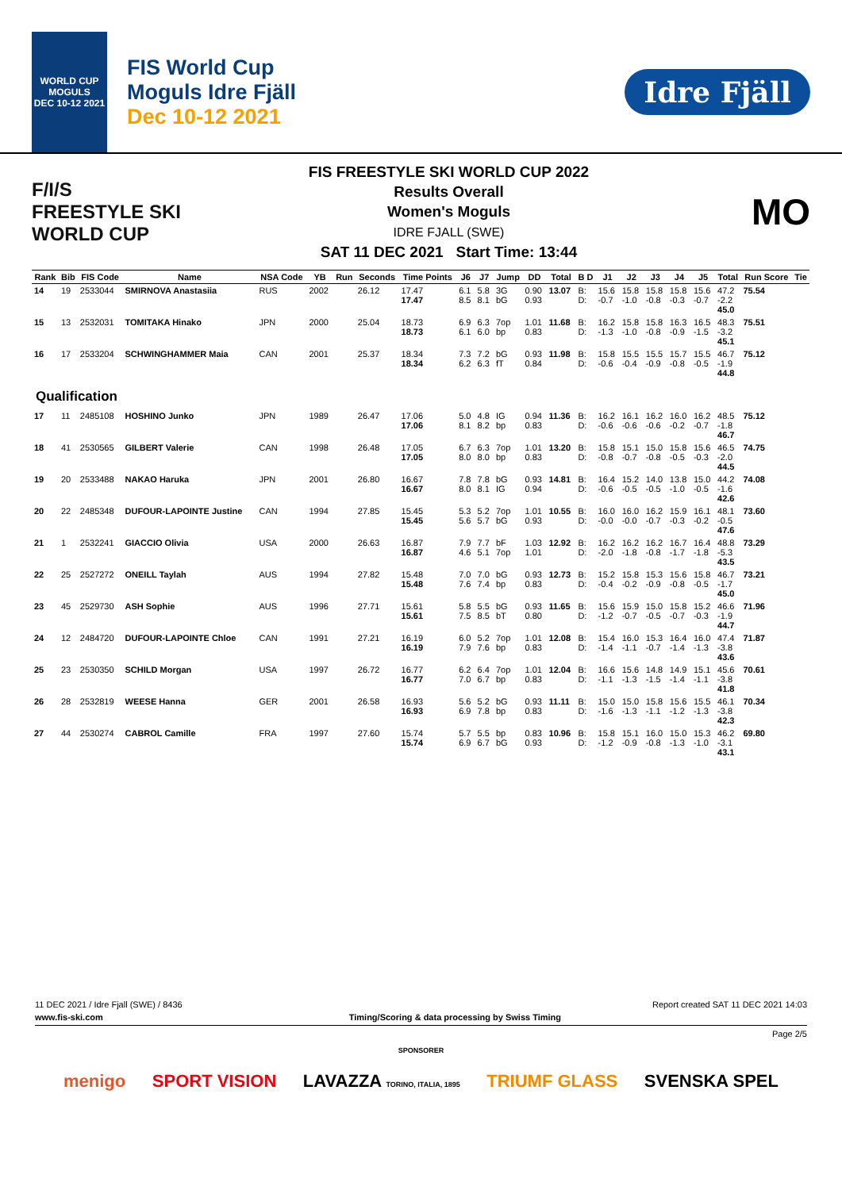WORLD CUP
MOGULS
DEC 10-12 2021
FIS World Cup
Moguls Idre Fjäll
Dec 10-12 2021
Idre Fjäll
F/I/S
FREESTYLE SKI
WORLD CUP
FIS FREESTYLE SKI WORLD CUP 2022
Results Overall
Women's Moguls
IDRE FJALL (SWE)
SAT 11 DEC 2021 Start Time: 13:44
MO
| Rank | Bib | FIS Code | Name | NSA Code | YB | Run | Seconds | Time Points | J6 | J7 | Jump | DD | Total | B D | J1 | J2 | J3 | J4 | J5 | Total | Run Score | Tie |
| --- | --- | --- | --- | --- | --- | --- | --- | --- | --- | --- | --- | --- | --- | --- | --- | --- | --- | --- | --- | --- | --- | --- |
| 14 | 19 | 2533044 | SMIRNOVA Anastasiia | RUS | 2002 | | 26.12 | 17.47 17.47 | 6.1 8.5 | 5.8 8.1 | 3G bG | 0.90 0.93 | 13.07 | B: D: | 15.6 -0.7 | 15.8 -1.0 | 15.8 -0.8 | 15.8 -0.3 | 15.6 -0.7 | 47.2 -2.2 45.0 | 75.54 | |
| 15 | 13 | 2532031 | TOMITAKA Hinako | JPN | 2000 | | 25.04 | 18.73 18.73 | 6.9 6.1 | 6.3 6.0 | 7op bp | 1.01 0.83 | 11.68 | B: D: | 16.2 -1.3 | 15.8 -1.0 | 15.8 -0.8 | 16.3 -0.9 | 16.5 -1.5 | 48.3 -3.2 45.1 | 75.51 | |
| 16 | 17 | 2533204 | SCHWINGHAMMER Maia | CAN | 2001 | | 25.37 | 18.34 18.34 | 7.3 6.2 | 7.2 6.3 | bG fT | 0.93 0.84 | 11.98 | B: D: | 15.8 -0.6 | 15.5 -0.4 | 15.5 -0.9 | 15.7 -0.8 | 15.5 -0.5 | 46.7 -1.9 44.8 | 75.12 | |
| Qualification | | | | | | | | | | | | | | | | | | | | | | |
| 17 | 11 | 2485108 | HOSHINO Junko | JPN | 1989 | | 26.47 | 17.06 17.06 | 5.0 8.1 | 4.8 8.2 | IG bp | 0.94 0.83 | 11.36 | B: D: | 16.2 -0.6 | 16.1 -0.6 | 16.2 -0.6 | 16.0 -0.2 | 16.2 -0.7 | 48.5 -1.8 46.7 | 75.12 | |
| 18 | 41 | 2530565 | GILBERT Valerie | CAN | 1998 | | 26.48 | 17.05 17.05 | 6.7 8.0 | 6.3 8.0 | 7op bp | 1.01 0.83 | 13.20 | B: D: | 15.8 -0.8 | 15.1 -0.7 | 15.0 -0.8 | 15.8 -0.5 | 15.6 -0.3 | 46.5 -2.0 44.5 | 74.75 | |
| 19 | 20 | 2533488 | NAKAO Haruka | JPN | 2001 | | 26.80 | 16.67 16.67 | 7.8 8.0 | 7.8 8.1 | bG IG | 0.93 0.94 | 14.81 | B: D: | 16.4 -0.6 | 15.2 -0.5 | 14.0 -0.5 | 13.8 -1.0 | 15.0 -0.5 | 44.2 -1.6 42.6 | 74.08 | |
| 20 | 22 | 2485348 | DUFOUR-LAPOINTE Justine | CAN | 1994 | | 27.85 | 15.45 15.45 | 5.3 5.6 | 5.2 5.7 | 7op bG | 1.01 0.93 | 10.55 | B: D: | 16.0 -0.0 | 16.0 -0.0 | 16.2 -0.7 | 15.9 -0.3 | 16.1 -0.2 | 48.1 -0.5 47.6 | 73.60 | |
| 21 | 1 | 2532241 | GIACCIO Olivia | USA | 2000 | | 26.63 | 16.87 16.87 | 7.9 4.6 | 7.7 5.1 | bF 7op | 1.03 1.01 | 12.92 | B: D: | 16.2 -2.0 | 16.2 -1.8 | 16.2 -0.8 | 16.7 -1.7 | 16.4 -1.8 | 48.8 -5.3 43.5 | 73.29 | |
| 22 | 25 | 2527272 | ONEILL Taylah | AUS | 1994 | | 27.82 | 15.48 15.48 | 7.0 7.6 | 7.0 7.4 | bG bp | 0.93 0.83 | 12.73 | B: D: | 15.2 -0.4 | 15.8 -0.2 | 15.3 -0.9 | 15.6 -0.8 | 15.8 -0.5 | 46.7 -1.7 45.0 | 73.21 | |
| 23 | 45 | 2529730 | ASH Sophie | AUS | 1996 | | 27.71 | 15.61 15.61 | 5.8 7.5 | 5.5 8.5 | bG bT | 0.93 0.80 | 11.65 | B: D: | 15.6 -1.2 | 15.9 -0.7 | 15.0 -0.5 | 15.8 -0.7 | 15.2 -0.3 | 46.6 -1.9 44.7 | 71.96 | |
| 24 | 12 | 2484720 | DUFOUR-LAPOINTE Chloe | CAN | 1991 | | 27.21 | 16.19 16.19 | 6.0 7.9 | 5.2 7.6 | 7op bp | 1.01 0.83 | 12.08 | B: D: | 15.4 -1.4 | 16.0 -1.1 | 15.3 -0.7 | 16.4 -1.4 | 16.0 -1.3 | 47.4 -3.8 43.6 | 71.87 | |
| 25 | 23 | 2530350 | SCHILD Morgan | USA | 1997 | | 26.72 | 16.77 16.77 | 6.2 7.0 | 6.4 6.7 | 7op bp | 1.01 0.83 | 12.04 | B: D: | 16.6 -1.1 | 15.6 -1.3 | 14.8 -1.5 | 14.9 -1.4 | 15.1 -1.1 | 45.6 -3.8 41.8 | 70.61 | |
| 26 | 28 | 2532819 | WEESE Hanna | GER | 2001 | | 26.58 | 16.93 16.93 | 5.6 6.9 | 5.2 7.8 | bG bp | 0.93 0.83 | 11.11 | B: D: | 15.0 -1.6 | 15.0 -1.3 | 15.8 -1.1 | 15.6 -1.2 | 15.5 -1.3 | 46.1 -3.8 42.3 | 70.34 | |
| 27 | 44 | 2530274 | CABROL Camille | FRA | 1997 | | 27.60 | 15.74 15.74 | 5.7 6.9 | 5.5 6.7 | bp bG | 0.83 0.93 | 10.96 | B: D: | 15.8 -1.2 | 15.1 -0.9 | 16.0 -0.8 | 15.0 -1.3 | 15.3 -1.0 | 46.2 -3.1 43.1 | 69.80 | |
11 DEC 2021 / Idre Fjall (SWE) / 8436 Report created SAT 11 DEC 2021 14:03
www.fis-ski.com Timing/Scoring & data processing by Swiss Timing
Page 2/5
SPONSORER
menigo SPORT VISION LAVAZZA TORINO, ITALIA, 1895 TRIUMF GLASS SVENSKA SPEL